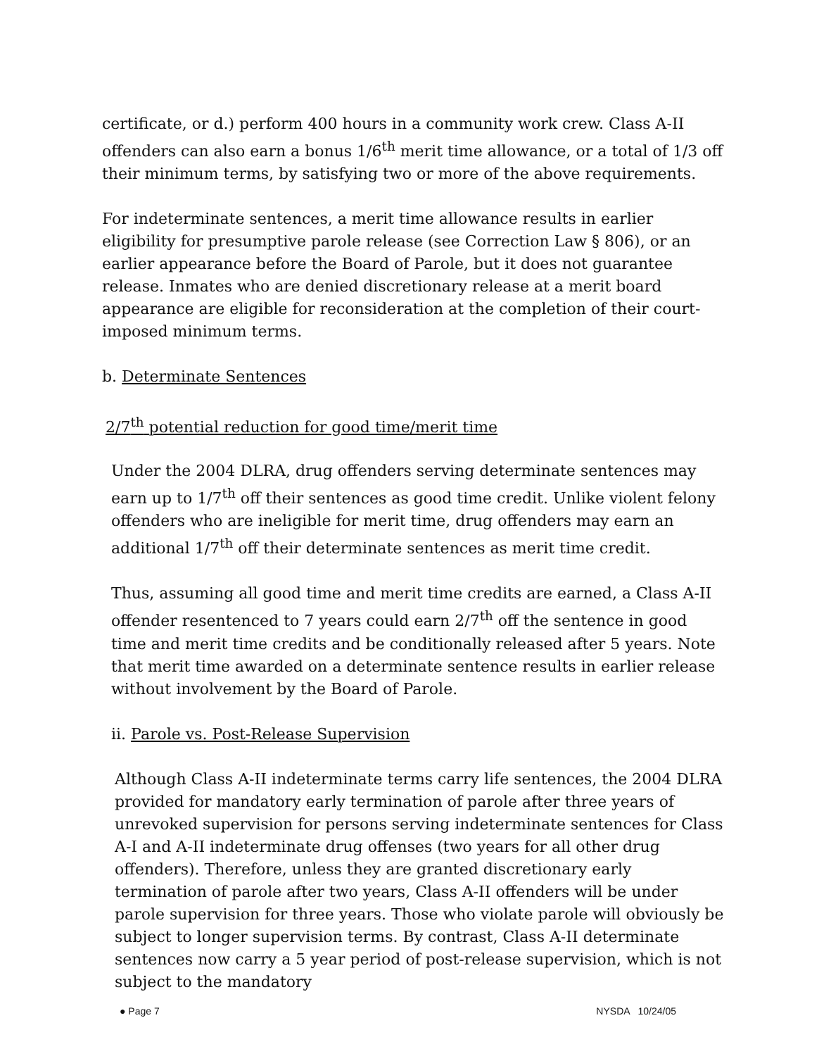certificate, or d.) perform 400 hours in a community work crew. Class A-II offenders can also earn a bonus 1/6<sup>th</sup> merit time allowance, or a total of 1/3 off their minimum terms, by satisfying two or more of the above requirements.
For indeterminate sentences, a merit time allowance results in earlier eligibility for presumptive parole release (see Correction Law § 806), or an earlier appearance before the Board of Parole, but it does not guarantee release. Inmates who are denied discretionary release at a merit board appearance are eligible for reconsideration at the completion of their court-imposed minimum terms.
b. Determinate Sentences
2/7<sup>th</sup> potential reduction for good time/merit time
Under the 2004 DLRA, drug offenders serving determinate sentences may earn up to 1/7<sup>th</sup> off their sentences as good time credit. Unlike violent felony offenders who are ineligible for merit time, drug offenders may earn an additional 1/7<sup>th</sup> off their determinate sentences as merit time credit.
Thus, assuming all good time and merit time credits are earned, a Class A-II offender resentenced to 7 years could earn 2/7<sup>th</sup> off the sentence in good time and merit time credits and be conditionally released after 5 years. Note that merit time awarded on a determinate sentence results in earlier release without involvement by the Board of Parole.
ii. Parole vs. Post-Release Supervision
Although Class A-II indeterminate terms carry life sentences, the 2004 DLRA provided for mandatory early termination of parole after three years of unrevoked supervision for persons serving indeterminate sentences for Class A-I and A-II indeterminate drug offenses (two years for all other drug offenders). Therefore, unless they are granted discretionary early termination of parole after two years, Class A-II offenders will be under parole supervision for three years. Those who violate parole will obviously be subject to longer supervision terms. By contrast, Class A-II determinate sentences now carry a 5 year period of post-release supervision, which is not subject to the mandatory
● Page 7 NYSDA 10/24/05